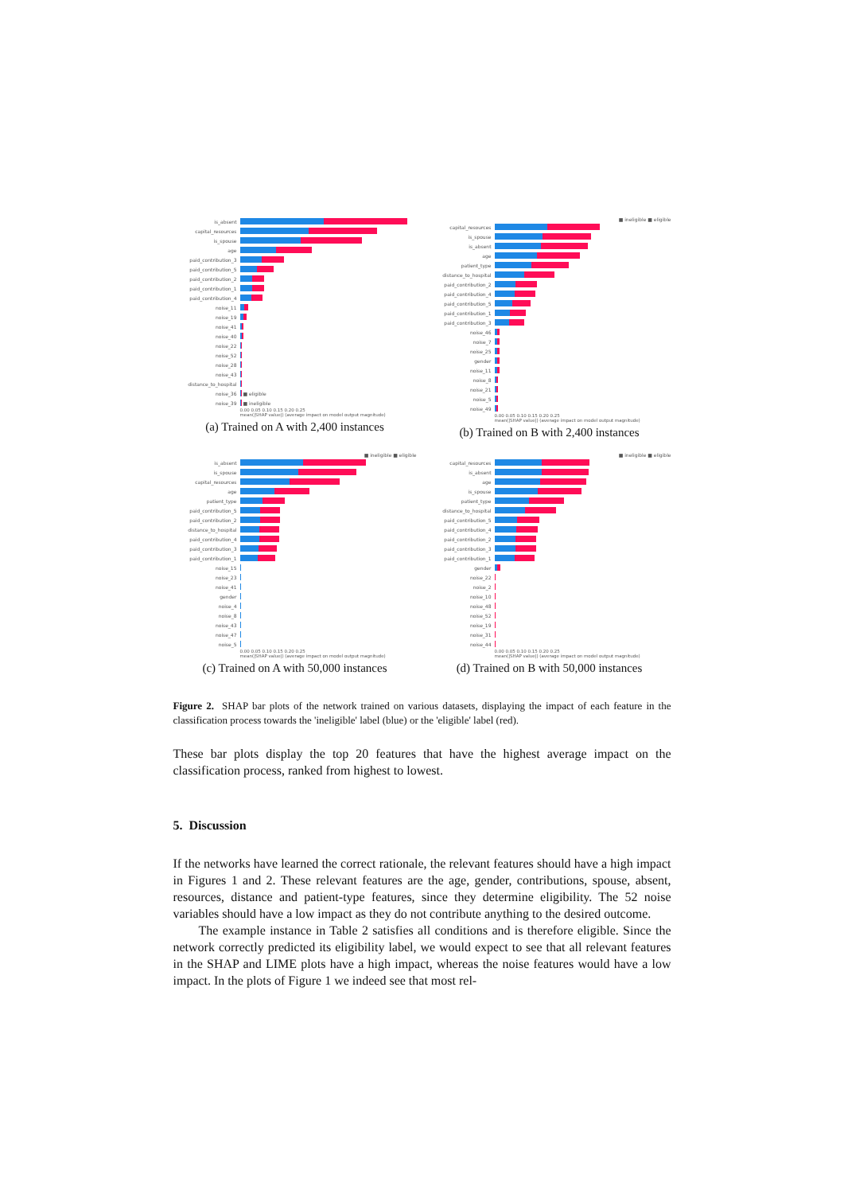is_absent
capital_resources
is_spouse
age
paid_contribution_3
paid_contribution_5
paid_contribution_2
paid_contribution_1
paid_contribution_4
noise_11
noise_19
noise_41
noise_40
noise_22
noise_52
noise_28
noise_43
distance_to_hospital
noise_36 ■ eligible
noise_39 ■ ineligible
0.00 0.05 0.10 0.15 0.20 0.25
mean(|SHAP value|) (average impact on model output magnitude)
(a) Trained on A with 2,400 instances
■ ineligible ■ eligible
capital_resources
is_spouse
is_absent
age
patient_type
distance_to_hospital
paid_contribution_2
paid_contribution_4
paid_contribution_5
paid_contribution_1
paid_contribution_3
noise_46
noise_7
noise_25
gender
noise_11
noise_8
noise_21
noise_5
noise_49
0.00 0.05 0.10 0.15 0.20 0.25
mean(|SHAP value|) (average impact on model output magnitude)
(b) Trained on B with 2,400 instances
■ ineligible ■ eligible
is_absent
is_spouse
capital_resources
age
patient_type
paid_contribution_5
paid_contribution_2
distance_to_hospital
paid_contribution_4
paid_contribution_3
paid_contribution_1
noise_15
noise_23
noise_41
gender
noise_4
noise_8
noise_43
noise_47
noise_5
0.00 0.05 0.10 0.15 0.20 0.25
mean(|SHAP value|) (average impact on model output magnitude)
(c) Trained on A with 50,000 instances
■ ineligible ■ eligible
capital_resources
is_absent
age
is_spouse
patient_type
distance_to_hospital
paid_contribution_5
paid_contribution_4
paid_contribution_2
paid_contribution_3
paid_contribution_1
gender
noise_22
noise_2
noise_10
noise_48
noise_52
noise_19
noise_31
noise_44
0.00 0.05 0.10 0.15 0.20 0.25
mean(|SHAP value|) (average impact on model output magnitude)
(d) Trained on B with 50,000 instances
Figure 2. SHAP bar plots of the network trained on various datasets, displaying the impact of each feature in the classification process towards the 'ineligible' label (blue) or the 'eligible' label (red).
These bar plots display the top 20 features that have the highest average impact on the classification process, ranked from highest to lowest.
5. Discussion
If the networks have learned the correct rationale, the relevant features should have a high impact in Figures 1 and 2. These relevant features are the age, gender, contributions, spouse, absent, resources, distance and patient-type features, since they determine eligibility. The 52 noise variables should have a low impact as they do not contribute anything to the desired outcome.
The example instance in Table 2 satisfies all conditions and is therefore eligible. Since the network correctly predicted its eligibility label, we would expect to see that all relevant features in the SHAP and LIME plots have a high impact, whereas the noise features would have a low impact. In the plots of Figure 1 we indeed see that most rel-